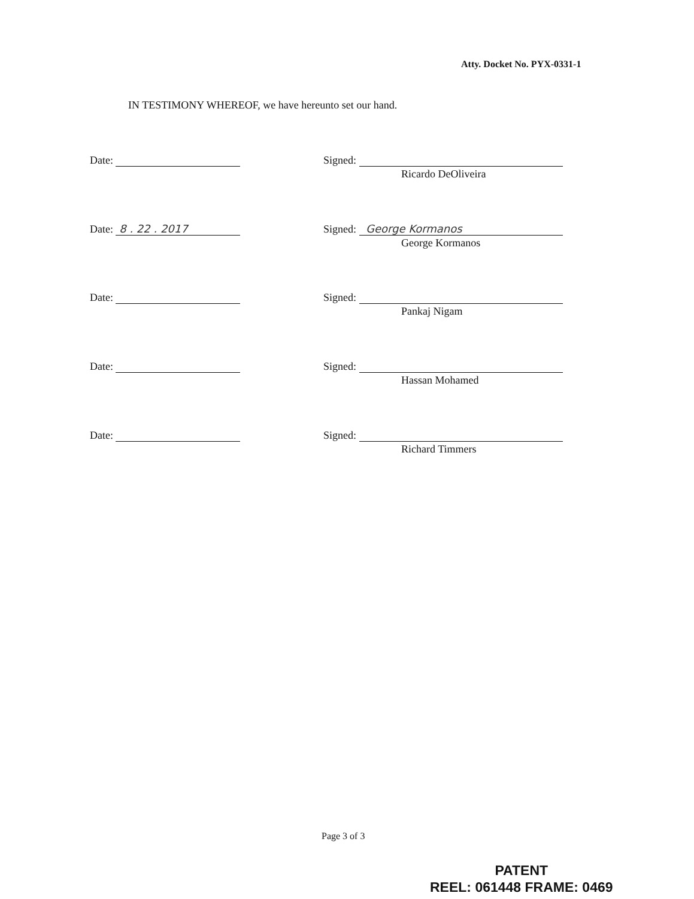Atty. Docket No. PYX-0331-1
IN TESTIMONY WHEREOF, we have hereunto set our hand.
Date: Signed:
Ricardo DeOliveira
Date: 8 . 22 . 2017 Signed: George Kormanos
George Kormanos
Date: Signed:
Pankaj Nigam
Date: Signed:
Hassan Mohamed
Date: Signed:
Richard Timmers
Page 3 of 3
PATENT
REEL: 061448 FRAME: 0469